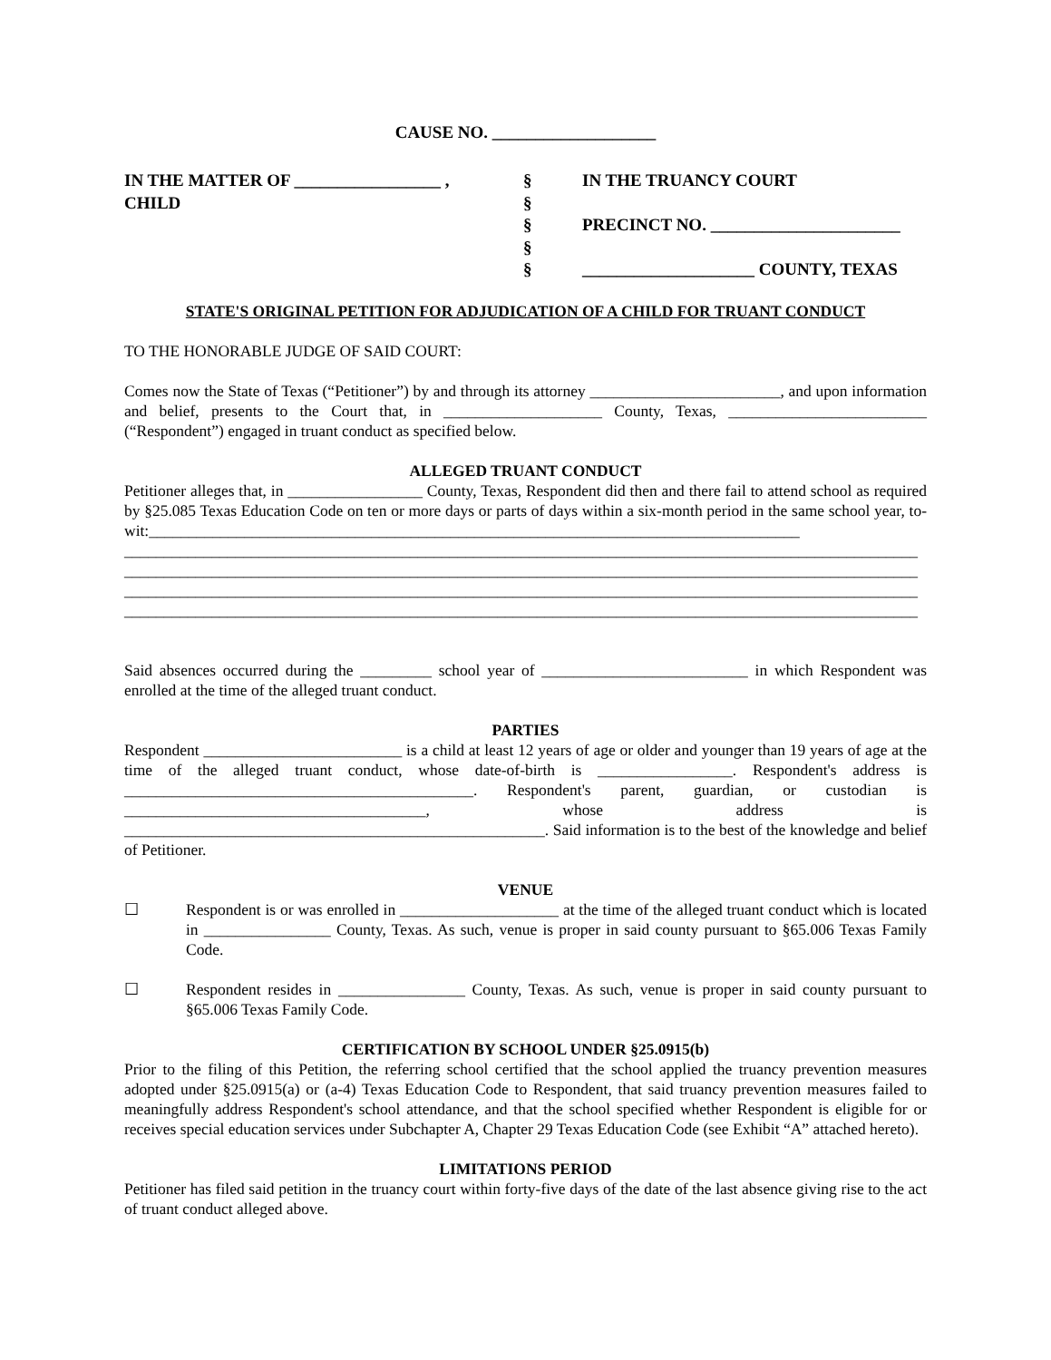CAUSE NO. ___________________
IN THE MATTER OF _________________ ,
CHILD
§
§
§
§
§
IN THE TRUANCY COURT
PRECINCT NO. ______________________
____________________ COUNTY, TEXAS
STATE'S ORIGINAL PETITION FOR ADJUDICATION OF A CHILD FOR TRUANT CONDUCT
TO THE HONORABLE JUDGE OF SAID COURT:
Comes now the State of Texas (“Petitioner”) by and through its attorney ________________________, and upon information and belief, presents to the Court that, in ____________________ County, Texas, _________________________ (“Respondent”) engaged in truant conduct as specified below.
ALLEGED TRUANT CONDUCT
Petitioner alleges that, in _________________ County, Texas, Respondent did then and there fail to attend school as required by §25.085 Texas Education Code on ten or more days or parts of days within a six-month period in the same school year, to-wit:__________________________________________________________________________________ ____________________________________________________________________________________________________ ____________________________________________________________________________________________________ ____________________________________________________________________________________________________ ____________________________________________________________________________________________________
Said absences occurred during the _________ school year of __________________________ in which Respondent was enrolled at the time of the alleged truant conduct.
PARTIES
Respondent _________________________ is a child at least 12 years of age or older and younger than 19 years of age at the time of the alleged truant conduct, whose date-of-birth is _________________. Respondent's address is ____________________________________________. Respondent's parent, guardian, or custodian is ______________________________________, whose address is _____________________________________________________. Said information is to the best of the knowledge and belief of Petitioner.
VENUE
☐ Respondent is or was enrolled in ____________________ at the time of the alleged truant conduct which is located in ________________ County, Texas. As such, venue is proper in said county pursuant to §65.006 Texas Family Code.
☐ Respondent resides in ________________ County, Texas. As such, venue is proper in said county pursuant to §65.006 Texas Family Code.
CERTIFICATION BY SCHOOL UNDER §25.0915(b)
Prior to the filing of this Petition, the referring school certified that the school applied the truancy prevention measures adopted under §25.0915(a) or (a-4) Texas Education Code to Respondent, that said truancy prevention measures failed to meaningfully address Respondent's school attendance, and that the school specified whether Respondent is eligible for or receives special education services under Subchapter A, Chapter 29 Texas Education Code (see Exhibit “A” attached hereto).
LIMITATIONS PERIOD
Petitioner has filed said petition in the truancy court within forty-five days of the date of the last absence giving rise to the act of truant conduct alleged above.